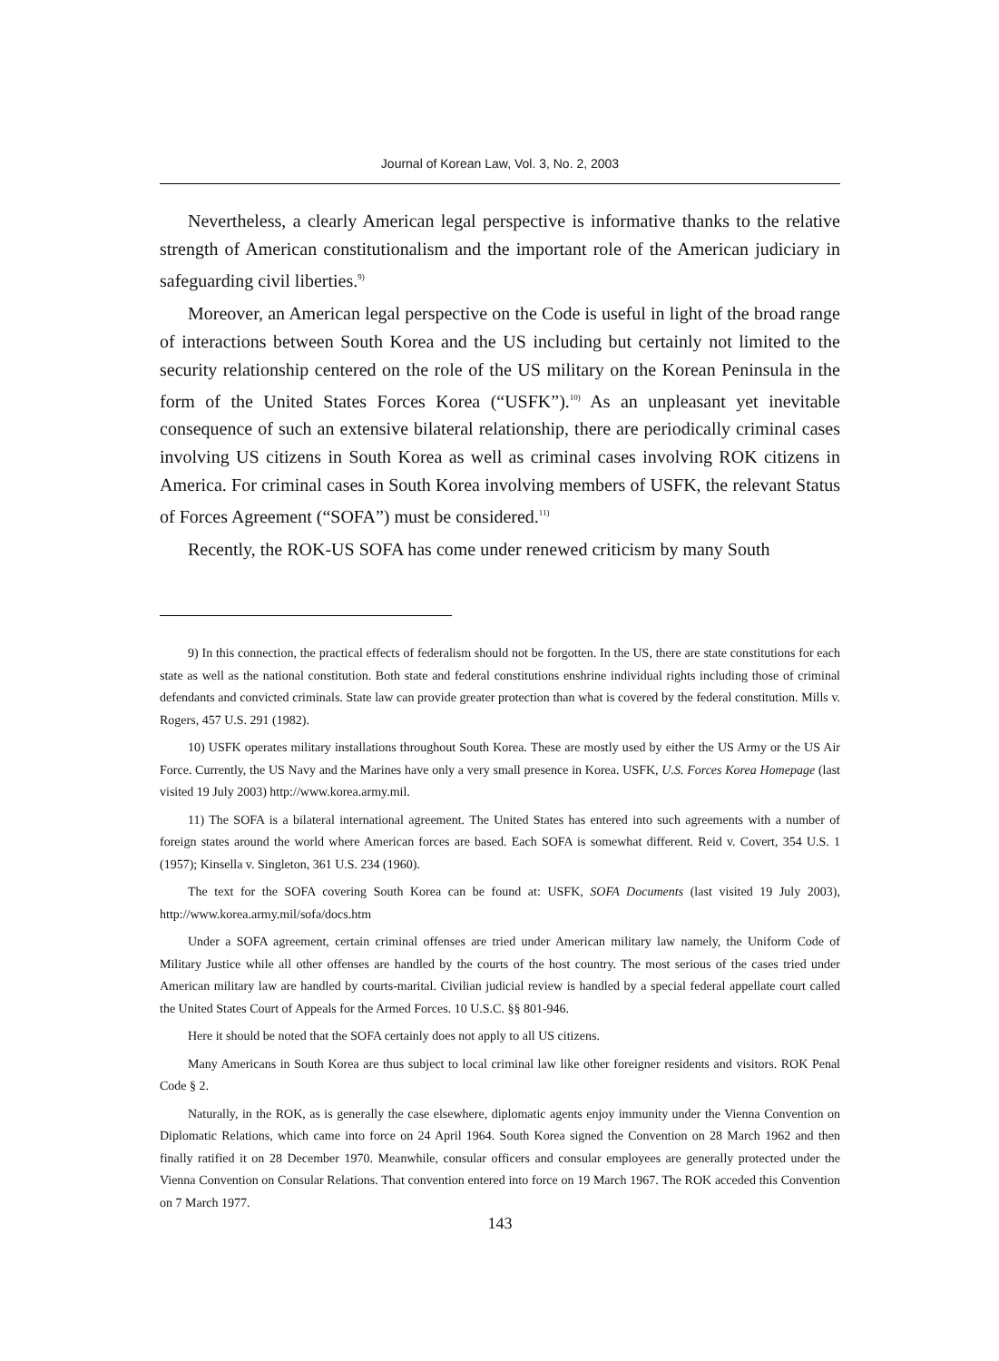Journal of Korean Law, Vol. 3, No. 2, 2003
Nevertheless, a clearly American legal perspective is informative thanks to the relative strength of American constitutionalism and the important role of the American judiciary in safeguarding civil liberties.<sup>9)</sup>
Moreover, an American legal perspective on the Code is useful in light of the broad range of interactions between South Korea and the US including but certainly not limited to the security relationship centered on the role of the US military on the Korean Peninsula in the form of the United States Forces Korea (“USFK”).<sup>10)</sup> As an unpleasant yet inevitable consequence of such an extensive bilateral relationship, there are periodically criminal cases involving US citizens in South Korea as well as criminal cases involving ROK citizens in America. For criminal cases in South Korea involving members of USFK, the relevant Status of Forces Agreement (“SOFA”) must be considered.<sup>11)</sup>
Recently, the ROK-US SOFA has come under renewed criticism by many South
9) In this connection, the practical effects of federalism should not be forgotten. In the US, there are state constitutions for each state as well as the national constitution. Both state and federal constitutions enshrine individual rights including those of criminal defendants and convicted criminals. State law can provide greater protection than what is covered by the federal constitution. Mills v. Rogers, 457 U.S. 291 (1982).
10) USFK operates military installations throughout South Korea. These are mostly used by either the US Army or the US Air Force. Currently, the US Navy and the Marines have only a very small presence in Korea. USFK, U.S. Forces Korea Homepage (last visited 19 July 2003) http://www.korea.army.mil.
11) The SOFA is a bilateral international agreement. The United States has entered into such agreements with a number of foreign states around the world where American forces are based. Each SOFA is somewhat different. Reid v. Covert, 354 U.S. 1 (1957); Kinsella v. Singleton, 361 U.S. 234 (1960).
The text for the SOFA covering South Korea can be found at: USFK, SOFA Documents (last visited 19 July 2003), http://www.korea.army.mil/sofa/docs.htm
Under a SOFA agreement, certain criminal offenses are tried under American military law namely, the Uniform Code of Military Justice while all other offenses are handled by the courts of the host country. The most serious of the cases tried under American military law are handled by courts-marital. Civilian judicial review is handled by a special federal appellate court called the United States Court of Appeals for the Armed Forces. 10 U.S.C. §§ 801-946.
Here it should be noted that the SOFA certainly does not apply to all US citizens.
Many Americans in South Korea are thus subject to local criminal law like other foreigner residents and visitors. ROK Penal Code § 2.
Naturally, in the ROK, as is generally the case elsewhere, diplomatic agents enjoy immunity under the Vienna Convention on Diplomatic Relations, which came into force on 24 April 1964. South Korea signed the Convention on 28 March 1962 and then finally ratified it on 28 December 1970. Meanwhile, consular officers and consular employees are generally protected under the Vienna Convention on Consular Relations. That convention entered into force on 19 March 1967. The ROK acceded this Convention on 7 March 1977.
143